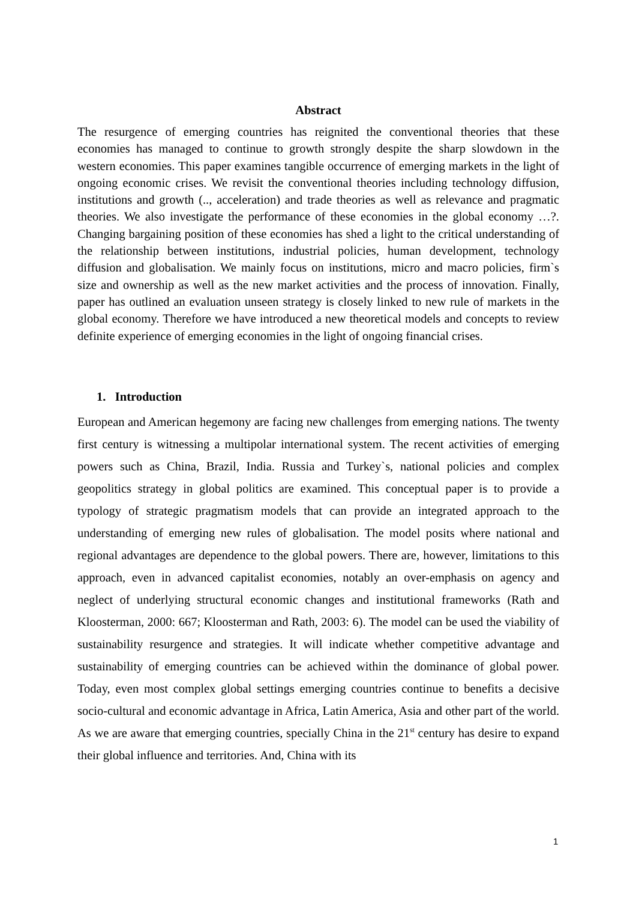Abstract
The resurgence of emerging countries has reignited the conventional theories that these economies has managed to continue to growth strongly despite the sharp slowdown in the western economies. This paper examines tangible occurrence of emerging markets in the light of ongoing economic crises. We revisit the conventional theories including technology diffusion, institutions and growth (.., acceleration) and trade theories as well as relevance and pragmatic theories. We also investigate the performance of these economies in the global economy …?. Changing bargaining position of these economies has shed a light to the critical understanding of the relationship between institutions, industrial policies, human development, technology diffusion and globalisation. We mainly focus on institutions, micro and macro policies, firm`s size and ownership as well as the new market activities and the process of innovation. Finally, paper has outlined an evaluation unseen strategy is closely linked to new rule of markets in the global economy. Therefore we have introduced a new theoretical models and concepts to review definite experience of emerging economies in the light of ongoing financial crises.
1. Introduction
European and American hegemony are facing new challenges from emerging nations. The twenty first century is witnessing a multipolar international system. The recent activities of emerging powers such as China, Brazil, India. Russia and Turkey`s, national policies and complex geopolitics strategy in global politics are examined. This conceptual paper is to provide a typology of strategic pragmatism models that can provide an integrated approach to the understanding of emerging new rules of globalisation. The model posits where national and regional advantages are dependence to the global powers. There are, however, limitations to this approach, even in advanced capitalist economies, notably an over-emphasis on agency and neglect of underlying structural economic changes and institutional frameworks (Rath and Kloosterman, 2000: 667; Kloosterman and Rath, 2003: 6). The model can be used the viability of sustainability resurgence and strategies. It will indicate whether competitive advantage and sustainability of emerging countries can be achieved within the dominance of global power. Today, even most complex global settings emerging countries continue to benefits a decisive socio-cultural and economic advantage in Africa, Latin America, Asia and other part of the world. As we are aware that emerging countries, specially China in the 21<sup>st</sup> century has desire to expand their global influence and territories. And, China with its
1